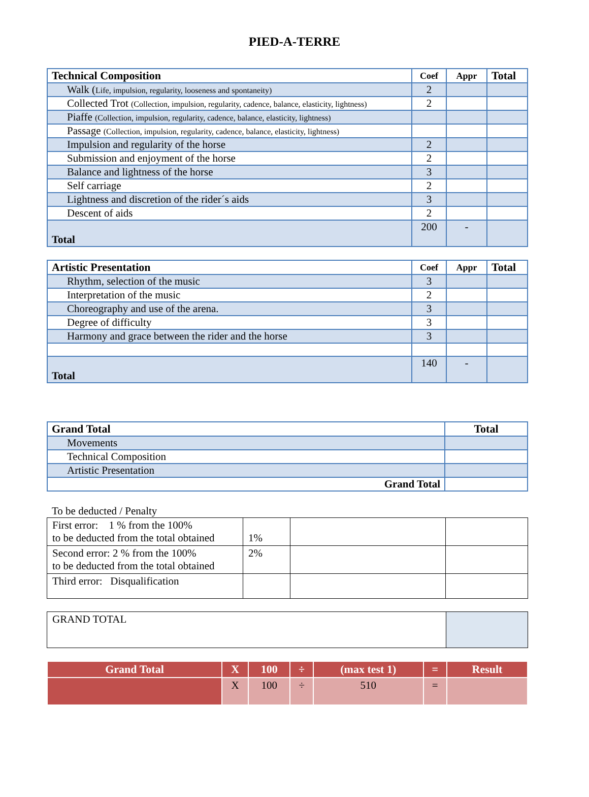PIED-A-TERRE
| Technical Composition | Coef | Appr | Total |
| --- | --- | --- | --- |
| Walk ( Life, impulsion, regularity, looseness and spontaneity) | 2 | | |
| Collected Trot (Collection, impulsion, regularity, cadence, balance, elasticity, lightness) | 2 | | |
| Piaffe (Collection, impulsion, regularity, cadence, balance, elasticity, lightness) | | | |
| Passage (Collection, impulsion, regularity, cadence, balance, elasticity, lightness) | | | |
| Impulsion and regularity of the horse | 2 | | |
| Submission and enjoyment of the horse | 2 | | |
| Balance and lightness of the horse | 3 | | |
| Self carriage | 2 | | |
| Lightness and discretion of the rider´s aids | 3 | | |
| Descent of aids | 2 | | |
| Total | 200 | - | |
| Artistic Presentation | Coef | Appr | Total |
| --- | --- | --- | --- |
| Rhythm, selection of the music | 3 | | |
| Interpretation of the music | 2 | | |
| Choreography and use of the arena. | 3 | | |
| Degree of difficulty | 3 | | |
| Harmony and grace between the rider and the horse | 3 | | |
| Total | 140 | - | |
| Grand Total | Total |
| --- | --- |
| Movements | |
| Technical Composition | |
| Artistic Presentation | |
| Grand Total | |
To be deducted / Penalty
| First error: 1 % from the 100% to be deducted from the total obtained | 1% | | |
| Second error: 2 % from the 100% to be deducted from the total obtained | 2% | | |
| Third error: Disqualification | | | |
| GRAND TOTAL | |
| Grand Total | X | 100 | ÷ | (max test 1) | = | Result |
| | X | 100 | ÷ | 510 | = | |